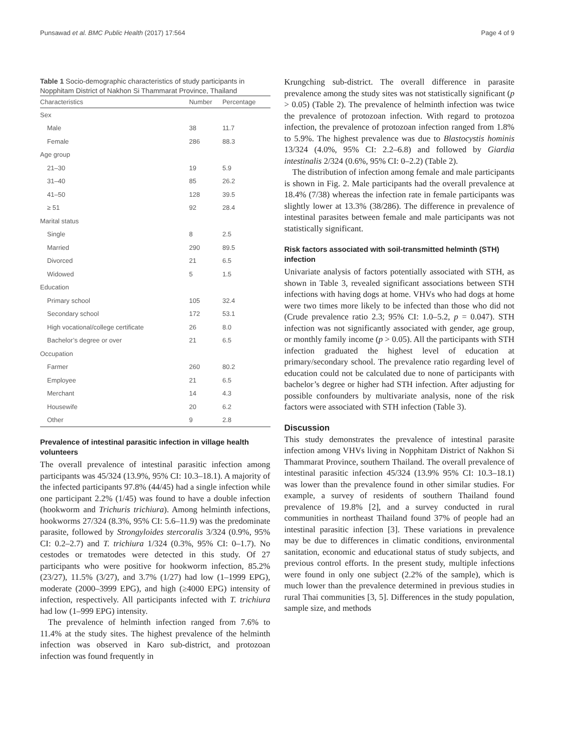Punsawad et al. BMC Public Health (2017) 17:564 Page 4 of 9
Table 1 Socio-demographic characteristics of study participants in Nopphitam District of Nakhon Si Thammarat Province, Thailand
| Characteristics | Number | Percentage |
| --- | --- | --- |
| Sex | | |
| Male | 38 | 11.7 |
| Female | 286 | 88.3 |
| Age group | | |
| 21–30 | 19 | 5.9 |
| 31–40 | 85 | 26.2 |
| 41–50 | 128 | 39.5 |
| ≥ 51 | 92 | 28.4 |
| Marital status | | |
| Single | 8 | 2.5 |
| Married | 290 | 89.5 |
| Divorced | 21 | 6.5 |
| Widowed | 5 | 1.5 |
| Education | | |
| Primary school | 105 | 32.4 |
| Secondary school | 172 | 53.1 |
| High vocational/college certificate | 26 | 8.0 |
| Bachelor’s degree or over | 21 | 6.5 |
| Occupation | | |
| Farmer | 260 | 80.2 |
| Employee | 21 | 6.5 |
| Merchant | 14 | 4.3 |
| Housewife | 20 | 6.2 |
| Other | 9 | 2.8 |
Prevalence of intestinal parasitic infection in village health volunteers
The overall prevalence of intestinal parasitic infection among participants was 45/324 (13.9%, 95% CI: 10.3–18.1). A majority of the infected participants 97.8% (44/45) had a single infection while one participant 2.2% (1/45) was found to have a double infection (hookworm and Trichuris trichiura). Among helminth infections, hookworms 27/324 (8.3%, 95% CI: 5.6–11.9) was the predominate parasite, followed by Strongyloides stercoralis 3/324 (0.9%, 95% CI: 0.2–2.7) and T. trichiura 1/324 (0.3%, 95% CI: 0–1.7). No cestodes or trematodes were detected in this study. Of 27 participants who were positive for hookworm infection, 85.2% (23/27), 11.5% (3/27), and 3.7% (1/27) had low (1–1999 EPG), moderate (2000–3999 EPG), and high (≥4000 EPG) intensity of infection, respectively. All participants infected with T. trichiura had low (1–999 EPG) intensity.
The prevalence of helminth infection ranged from 7.6% to 11.4% at the study sites. The highest prevalence of the helminth infection was observed in Karo sub-district, and protozoan infection was found frequently in
Krungching sub-district. The overall difference in parasite prevalence among the study sites was not statistically significant (p > 0.05) (Table 2). The prevalence of helminth infection was twice the prevalence of protozoan infection. With regard to protozoa infection, the prevalence of protozoan infection ranged from 1.8% to 5.9%. The highest prevalence was due to Blastocystis hominis 13/324 (4.0%, 95% CI: 2.2–6.8) and followed by Giardia intestinalis 2/324 (0.6%, 95% CI: 0–2.2) (Table 2).
The distribution of infection among female and male participants is shown in Fig. 2. Male participants had the overall prevalence at 18.4% (7/38) whereas the infection rate in female participants was slightly lower at 13.3% (38/286). The difference in prevalence of intestinal parasites between female and male participants was not statistically significant.
Risk factors associated with soil-transmitted helminth (STH) infection
Univariate analysis of factors potentially associated with STH, as shown in Table 3, revealed significant associations between STH infections with having dogs at home. VHVs who had dogs at home were two times more likely to be infected than those who did not (Crude prevalence ratio 2.3; 95% CI: 1.0–5.2, p = 0.047). STH infection was not significantly associated with gender, age group, or monthly family income (p > 0.05). All the participants with STH infection graduated the highest level of education at primary/secondary school. The prevalence ratio regarding level of education could not be calculated due to none of participants with bachelor’s degree or higher had STH infection. After adjusting for possible confounders by multivariate analysis, none of the risk factors were associated with STH infection (Table 3).
Discussion
This study demonstrates the prevalence of intestinal parasite infection among VHVs living in Nopphitam District of Nakhon Si Thammarat Province, southern Thailand. The overall prevalence of intestinal parasitic infection 45/324 (13.9% 95% CI: 10.3–18.1) was lower than the prevalence found in other similar studies. For example, a survey of residents of southern Thailand found prevalence of 19.8% [2], and a survey conducted in rural communities in northeast Thailand found 37% of people had an intestinal parasitic infection [3]. These variations in prevalence may be due to differences in climatic conditions, environmental sanitation, economic and educational status of study subjects, and previous control efforts. In the present study, multiple infections were found in only one subject (2.2% of the sample), which is much lower than the prevalence determined in previous studies in rural Thai communities [3, 5]. Differences in the study population, sample size, and methods